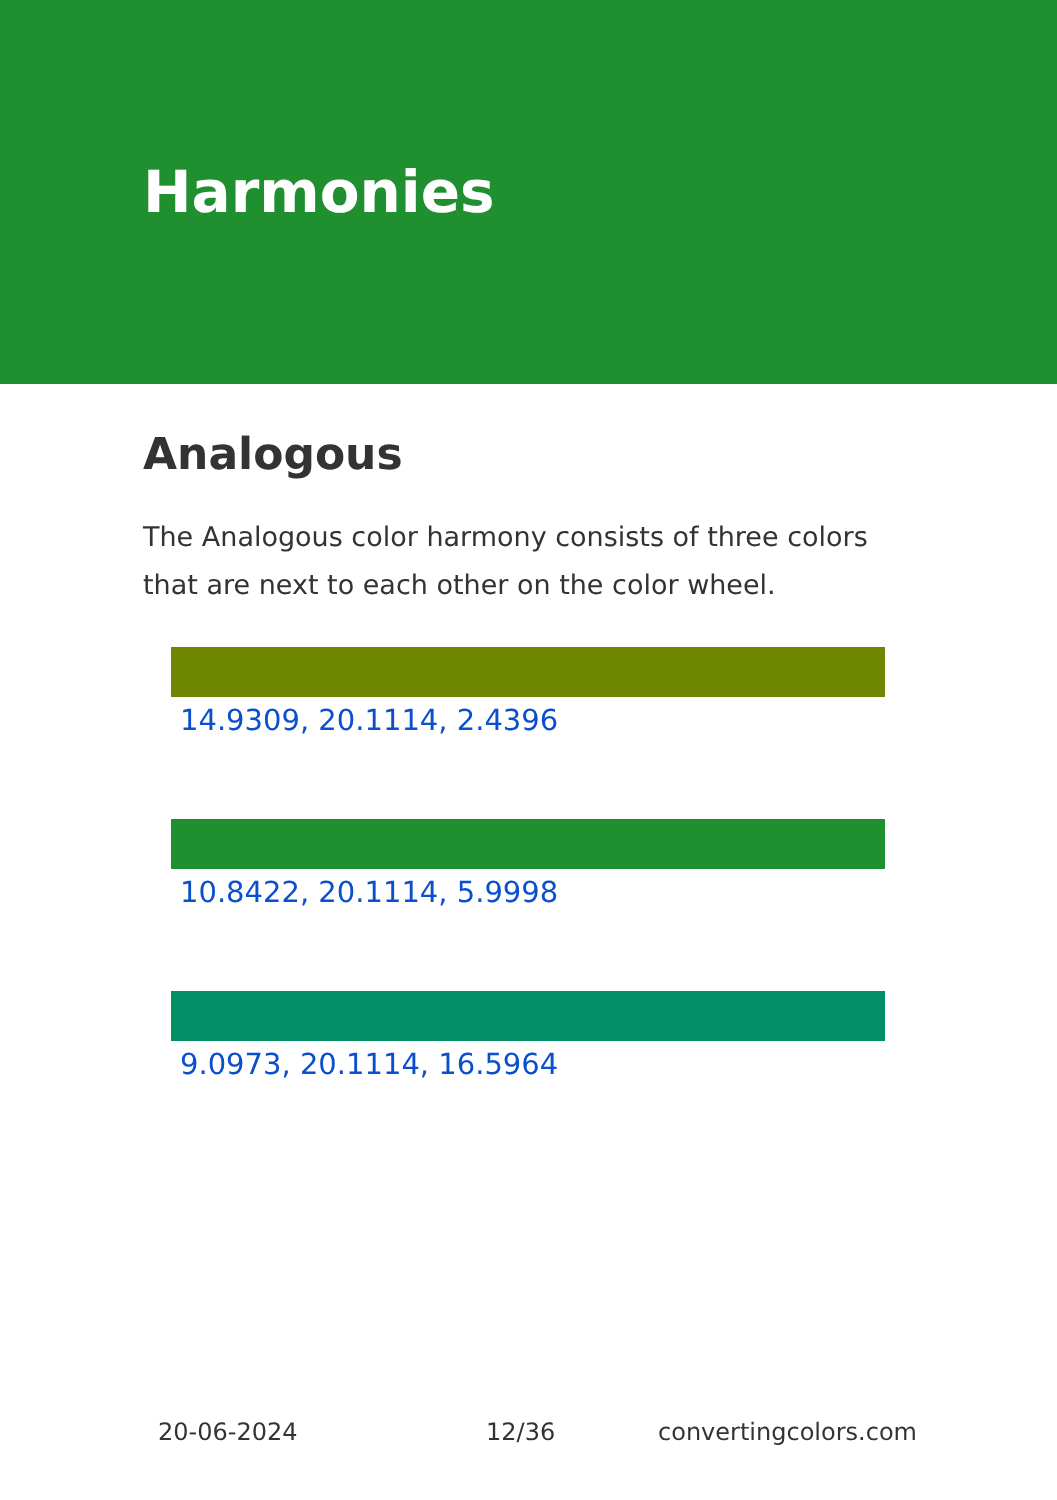Harmonies
Analogous
The Analogous color harmony consists of three colors that are next to each other on the color wheel.
14.9309, 20.1114, 2.4396
10.8422, 20.1114, 5.9998
9.0973, 20.1114, 16.5964
20-06-2024 12/36 convertingcolors.com